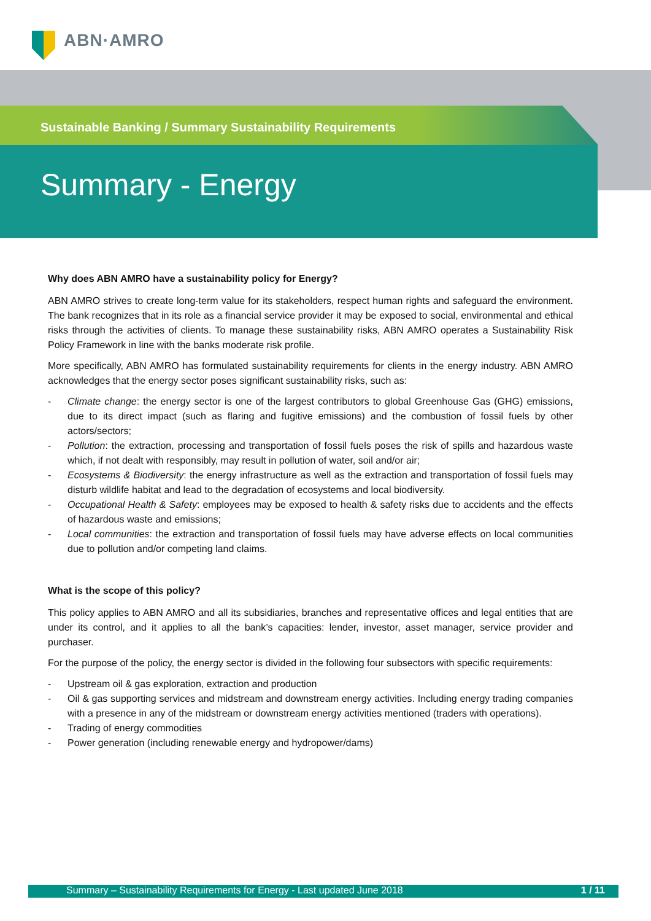ABN·AMRO
Sustainable Banking / Summary Sustainability Requirements
Summary - Energy
Why does ABN AMRO have a sustainability policy for Energy?
ABN AMRO strives to create long-term value for its stakeholders, respect human rights and safeguard the environment. The bank recognizes that in its role as a financial service provider it may be exposed to social, environmental and ethical risks through the activities of clients. To manage these sustainability risks, ABN AMRO operates a Sustainability Risk Policy Framework in line with the banks moderate risk profile.
More specifically, ABN AMRO has formulated sustainability requirements for clients in the energy industry. ABN AMRO acknowledges that the energy sector poses significant sustainability risks, such as:
- Climate change: the energy sector is one of the largest contributors to global Greenhouse Gas (GHG) emissions, due to its direct impact (such as flaring and fugitive emissions) and the combustion of fossil fuels by other actors/sectors;
- Pollution: the extraction, processing and transportation of fossil fuels poses the risk of spills and hazardous waste which, if not dealt with responsibly, may result in pollution of water, soil and/or air;
- Ecosystems & Biodiversity: the energy infrastructure as well as the extraction and transportation of fossil fuels may disturb wildlife habitat and lead to the degradation of ecosystems and local biodiversity.
- Occupational Health & Safety: employees may be exposed to health & safety risks due to accidents and the effects of hazardous waste and emissions;
- Local communities: the extraction and transportation of fossil fuels may have adverse effects on local communities due to pollution and/or competing land claims.
What is the scope of this policy?
This policy applies to ABN AMRO and all its subsidiaries, branches and representative offices and legal entities that are under its control, and it applies to all the bank’s capacities: lender, investor, asset manager, service provider and purchaser.
For the purpose of the policy, the energy sector is divided in the following four subsectors with specific requirements:
- Upstream oil & gas exploration, extraction and production
- Oil & gas supporting services and midstream and downstream energy activities. Including energy trading companies with a presence in any of the midstream or downstream energy activities mentioned (traders with operations).
- Trading of energy commodities
- Power generation (including renewable energy and hydropower/dams)
Summary – Sustainability Requirements for Energy - Last updated June 2018 1 / 11